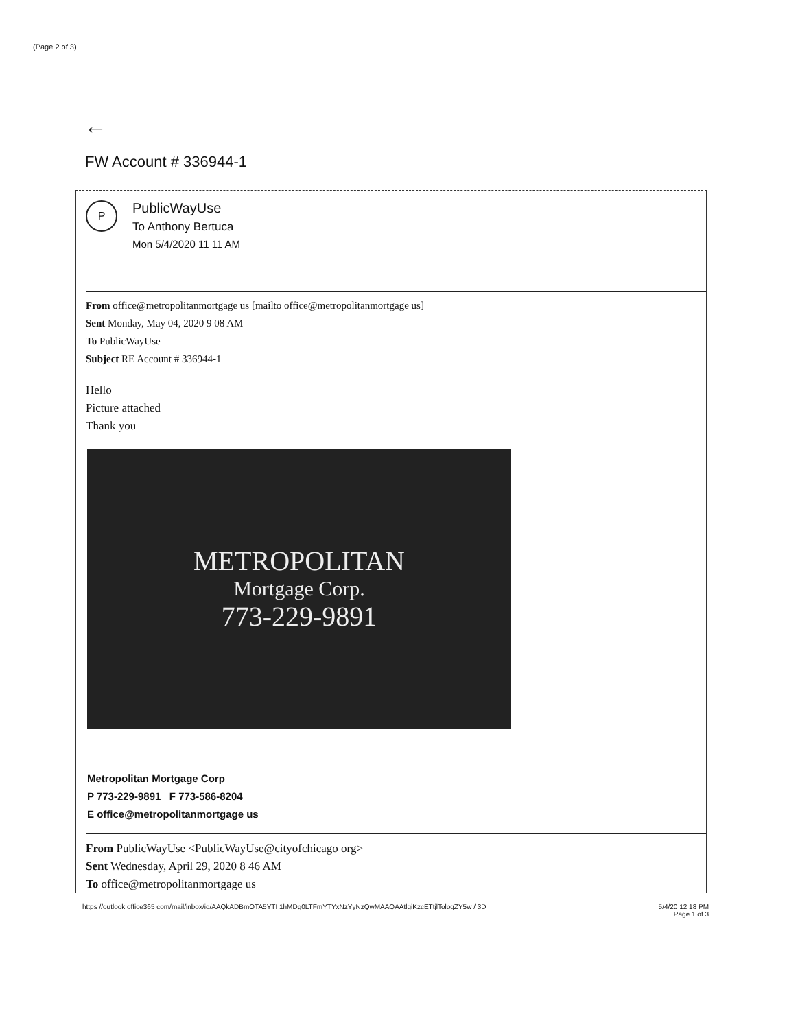(Page 2 of 3)
←
FW Account # 336944-1
P
PublicWayUse
To Anthony Bertuca
Mon 5/4/2020 11 11 AM
From office@metropolitanmortgage us [mailto office@metropolitanmortgage us]
Sent Monday, May 04, 2020 9 08 AM
To PublicWayUse
Subject RE Account # 336944-1
Hello
Picture attached
Thank you
METROPOLITAN
Mortgage Corp.
773-229-9891
Metropolitan Mortgage Corp
P 773-229-9891 F 773-586-8204
E office@metropolitanmortgage us
From PublicWayUse <PublicWayUse@cityofchicago org>
Sent Wednesday, April 29, 2020 8 46 AM
To office@metropolitanmortgage us
https //outlook office365 com/mail/inbox/id/AAQkADBmOTA5YTI 1hMDg0LTFmYTYxNzYyNzQwMAAQAAtlgiKzcETtjlTologZY5w / 3D 5/4/20 12 18 PM
Page 1 of 3